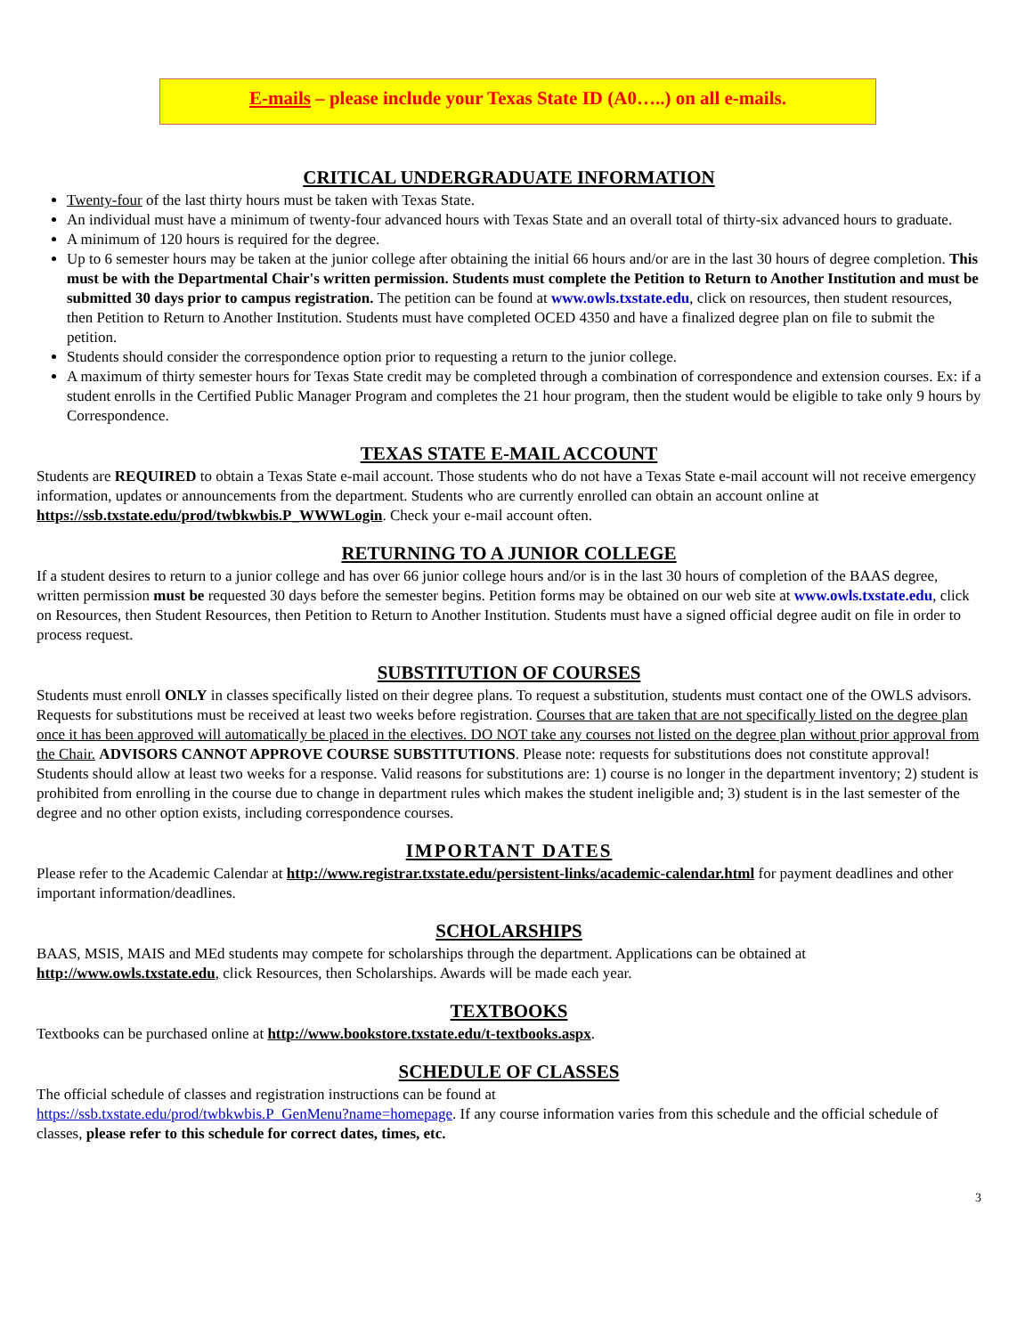E-mails – please include your Texas State ID (A0…..) on all e-mails.
CRITICAL UNDERGRADUATE INFORMATION
Twenty-four of the last thirty hours must be taken with Texas State.
An individual must have a minimum of twenty-four advanced hours with Texas State and an overall total of thirty-six advanced hours to graduate.
A minimum of 120 hours is required for the degree.
Up to 6 semester hours may be taken at the junior college after obtaining the initial 66 hours and/or are in the last 30 hours of degree completion. This must be with the Departmental Chair's written permission. Students must complete the Petition to Return to Another Institution and must be submitted 30 days prior to campus registration. The petition can be found at www.owls.txstate.edu, click on resources, then student resources, then Petition to Return to Another Institution. Students must have completed OCED 4350 and have a finalized degree plan on file to submit the petition.
Students should consider the correspondence option prior to requesting a return to the junior college.
A maximum of thirty semester hours for Texas State credit may be completed through a combination of correspondence and extension courses. Ex: if a student enrolls in the Certified Public Manager Program and completes the 21 hour program, then the student would be eligible to take only 9 hours by Correspondence.
TEXAS STATE E-MAIL ACCOUNT
Students are REQUIRED to obtain a Texas State e-mail account. Those students who do not have a Texas State e-mail account will not receive emergency information, updates or announcements from the department. Students who are currently enrolled can obtain an account online at https://ssb.txstate.edu/prod/twbkwbis.P_WWWLogin. Check your e-mail account often.
RETURNING TO A JUNIOR COLLEGE
If a student desires to return to a junior college and has over 66 junior college hours and/or is in the last 30 hours of completion of the BAAS degree, written permission must be requested 30 days before the semester begins. Petition forms may be obtained on our web site at www.owls.txstate.edu, click on Resources, then Student Resources, then Petition to Return to Another Institution. Students must have a signed official degree audit on file in order to process request.
SUBSTITUTION OF COURSES
Students must enroll ONLY in classes specifically listed on their degree plans. To request a substitution, students must contact one of the OWLS advisors. Requests for substitutions must be received at least two weeks before registration. Courses that are taken that are not specifically listed on the degree plan once it has been approved will automatically be placed in the electives. DO NOT take any courses not listed on the degree plan without prior approval from the Chair. ADVISORS CANNOT APPROVE COURSE SUBSTITUTIONS. Please note: requests for substitutions does not constitute approval! Students should allow at least two weeks for a response. Valid reasons for substitutions are: 1) course is no longer in the department inventory; 2) student is prohibited from enrolling in the course due to change in department rules which makes the student ineligible and; 3) student is in the last semester of the degree and no other option exists, including correspondence courses.
IMPORTANT DATES
Please refer to the Academic Calendar at http://www.registrar.txstate.edu/persistent-links/academic-calendar.html for payment deadlines and other important information/deadlines.
SCHOLARSHIPS
BAAS, MSIS, MAIS and MEd students may compete for scholarships through the department. Applications can be obtained at http://www.owls.txstate.edu, click Resources, then Scholarships. Awards will be made each year.
TEXTBOOKS
Textbooks can be purchased online at http://www.bookstore.txstate.edu/t-textbooks.aspx.
SCHEDULE OF CLASSES
The official schedule of classes and registration instructions can be found at
https://ssb.txstate.edu/prod/twbkwbis.P_GenMenu?name=homepage. If any course information varies from this schedule and the official schedule of classes, please refer to this schedule for correct dates, times, etc.
3